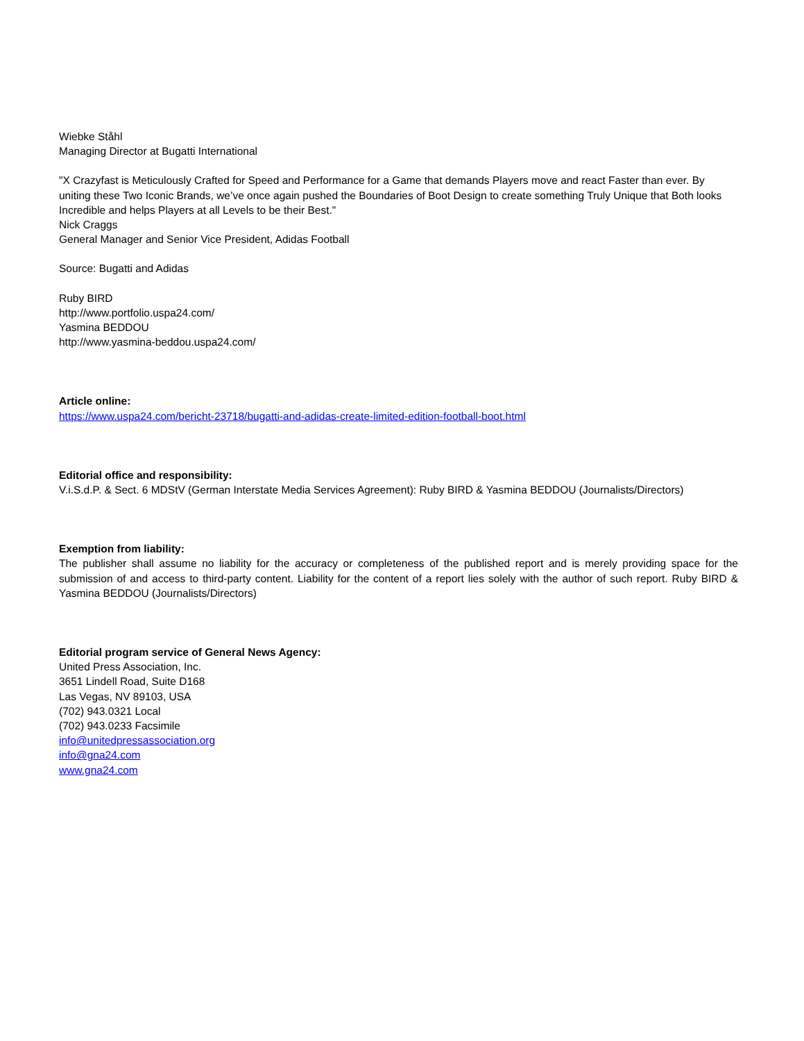Wiebke Ståhl
Managing Director at Bugatti International
"X Crazyfast is Meticulously Crafted for Speed and Performance for a Game that demands Players move and react Faster than ever. By uniting these Two Iconic Brands, we’ve once again pushed the Boundaries of Boot Design to create something Truly Unique that Both looks Incredible and helps Players at all Levels to be their Best."
Nick Craggs
General Manager and Senior Vice President, Adidas Football
Source: Bugatti and Adidas
Ruby BIRD
http://www.portfolio.uspa24.com/
Yasmina BEDDOU
http://www.yasmina-beddou.uspa24.com/
Article online:
https://www.uspa24.com/bericht-23718/bugatti-and-adidas-create-limited-edition-football-boot.html
Editorial office and responsibility:
V.i.S.d.P. & Sect. 6 MDStV (German Interstate Media Services Agreement): Ruby BIRD & Yasmina BEDDOU (Journalists/Directors)
Exemption from liability:
The publisher shall assume no liability for the accuracy or completeness of the published report and is merely providing space for the submission of and access to third-party content. Liability for the content of a report lies solely with the author of such report. Ruby BIRD & Yasmina BEDDOU (Journalists/Directors)
Editorial program service of General News Agency:
United Press Association, Inc.
3651 Lindell Road, Suite D168
Las Vegas, NV 89103, USA
(702) 943.0321 Local
(702) 943.0233 Facsimile
info@unitedpressassociation.org
info@gna24.com
www.gna24.com